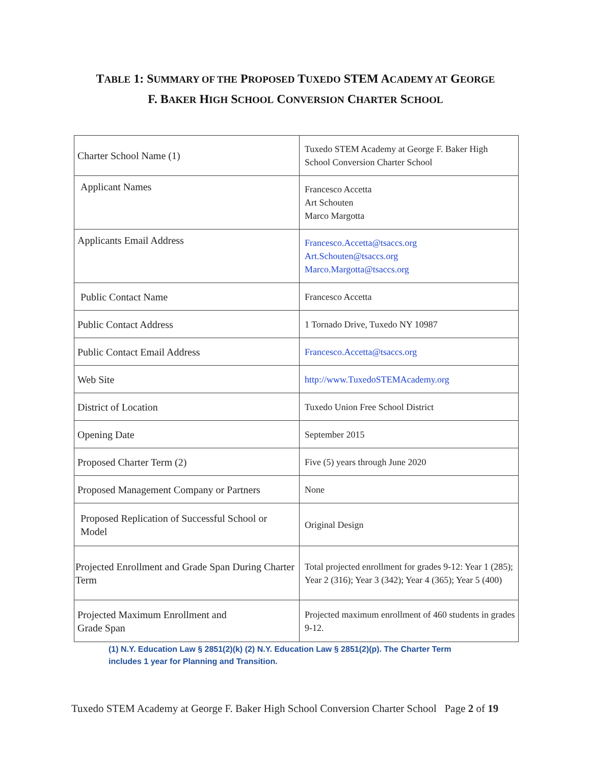TABLE 1: SUMMARY OF THE PROPOSED TUXEDO STEM ACADEMY AT GEORGE
F. BAKER HIGH SCHOOL CONVERSION CHARTER SCHOOL
| Charter School Name (1) | Tuxedo STEM Academy at George F. Baker High School Conversion Charter School |
| Applicant Names | Francesco Accetta Art Schouten Marco Margotta |
| Applicants Email Address | Francesco.Accetta@tsaccs.org Art.Schouten@tsaccs.org Marco.Margotta@tsaccs.org |
| Public Contact Name | Francesco Accetta |
| Public Contact Address | 1 Tornado Drive, Tuxedo NY 10987 |
| Public Contact Email Address | Francesco.Accetta@tsaccs.org |
| Web Site | http://www.TuxedoSTEMAcademy.org |
| District of Location | Tuxedo Union Free School District |
| Opening Date | September 2015 |
| Proposed Charter Term (2) | Five (5) years through June 2020 |
| Proposed Management Company or Partners | None |
| Proposed Replication of Successful School or Model | Original Design |
| Projected Enrollment and Grade Span During Charter Term | Total projected enrollment for grades 9-12: Year 1 (285); Year 2 (316); Year 3 (342); Year 4 (365); Year 5 (400) |
| Projected Maximum Enrollment and Grade Span | Projected maximum enrollment of 460 students in grades 9-12. |
(1) N.Y. Education Law § 2851(2)(k) (2) N.Y. Education Law § 2851(2)(p). The Charter Term includes 1 year for Planning and Transition.
Tuxedo STEM Academy at George F. Baker High School Conversion Charter School Page 2 of 19